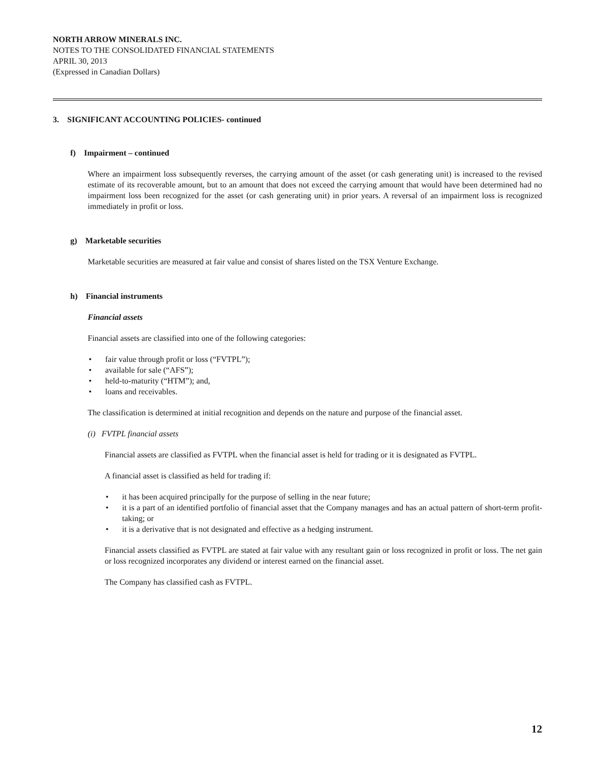NORTH ARROW MINERALS INC.
NOTES TO THE CONSOLIDATED FINANCIAL STATEMENTS
APRIL 30, 2013
(Expressed in Canadian Dollars)
3. SIGNIFICANT ACCOUNTING POLICIES- continued
f) Impairment – continued
Where an impairment loss subsequently reverses, the carrying amount of the asset (or cash generating unit) is increased to the revised estimate of its recoverable amount, but to an amount that does not exceed the carrying amount that would have been determined had no impairment loss been recognized for the asset (or cash generating unit) in prior years. A reversal of an impairment loss is recognized immediately in profit or loss.
g) Marketable securities
Marketable securities are measured at fair value and consist of shares listed on the TSX Venture Exchange.
h) Financial instruments
Financial assets
Financial assets are classified into one of the following categories:
• fair value through profit or loss (“FVTPL”);
• available for sale (“AFS”);
• held-to-maturity (“HTM”); and,
• loans and receivables.
The classification is determined at initial recognition and depends on the nature and purpose of the financial asset.
(i) FVTPL financial assets
Financial assets are classified as FVTPL when the financial asset is held for trading or it is designated as FVTPL.
A financial asset is classified as held for trading if:
• it has been acquired principally for the purpose of selling in the near future;
• it is a part of an identified portfolio of financial asset that the Company manages and has an actual pattern of short-term profit-taking; or
• it is a derivative that is not designated and effective as a hedging instrument.
Financial assets classified as FVTPL are stated at fair value with any resultant gain or loss recognized in profit or loss. The net gain or loss recognized incorporates any dividend or interest earned on the financial asset.
The Company has classified cash as FVTPL.
12